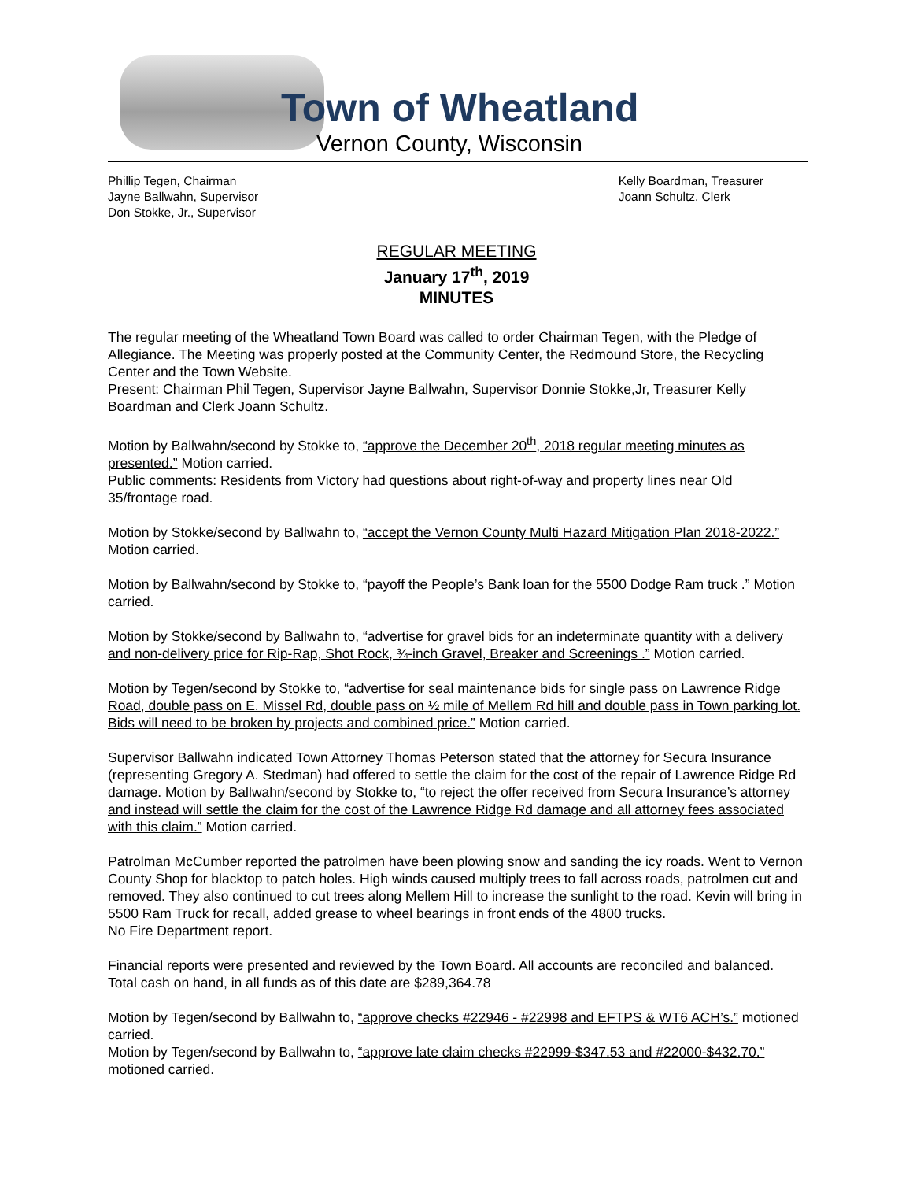Town of Wheatland
Vernon County, Wisconsin
Phillip Tegen, Chairman
Jayne Ballwahn, Supervisor
Don Stokke, Jr., Supervisor
Kelly Boardman, Treasurer
Joann Schultz, Clerk
REGULAR MEETING
January 17<sup>th</sup>, 2019
MINUTES
The regular meeting of the Wheatland Town Board was called to order Chairman Tegen, with the Pledge of Allegiance. The Meeting was properly posted at the Community Center, the Redmound Store, the Recycling Center and the Town Website.
Present: Chairman Phil Tegen, Supervisor Jayne Ballwahn, Supervisor Donnie Stokke,Jr, Treasurer Kelly Boardman and Clerk Joann Schultz.
Motion by Ballwahn/second by Stokke to, “approve the December 20<sup>th</sup>, 2018 regular meeting minutes as presented.” Motion carried.
Public comments: Residents from Victory had questions about right-of-way and property lines near Old 35/frontage road.
Motion by Stokke/second by Ballwahn to, “accept the Vernon County Multi Hazard Mitigation Plan 2018-2022.” Motion carried.
Motion by Ballwahn/second by Stokke to, “payoff the People’s Bank loan for the 5500 Dodge Ram truck .” Motion carried.
Motion by Stokke/second by Ballwahn to, “advertise for gravel bids for an indeterminate quantity with a delivery and non-delivery price for Rip-Rap, Shot Rock, ¾-inch Gravel, Breaker and Screenings .” Motion carried.
Motion by Tegen/second by Stokke to, “advertise for seal maintenance bids for single pass on Lawrence Ridge Road, double pass on E. Missel Rd, double pass on ½ mile of Mellem Rd hill and double pass in Town parking lot. Bids will need to be broken by projects and combined price.” Motion carried.
Supervisor Ballwahn indicated Town Attorney Thomas Peterson stated that the attorney for Secura Insurance (representing Gregory A. Stedman) had offered to settle the claim for the cost of the repair of Lawrence Ridge Rd damage. Motion by Ballwahn/second by Stokke to, “to reject the offer received from Secura Insurance’s attorney and instead will settle the claim for the cost of the Lawrence Ridge Rd damage and all attorney fees associated with this claim.” Motion carried.
Patrolman McCumber reported the patrolmen have been plowing snow and sanding the icy roads. Went to Vernon County Shop for blacktop to patch holes. High winds caused multiply trees to fall across roads, patrolmen cut and removed. They also continued to cut trees along Mellem Hill to increase the sunlight to the road. Kevin will bring in 5500 Ram Truck for recall, added grease to wheel bearings in front ends of the 4800 trucks.
No Fire Department report.
Financial reports were presented and reviewed by the Town Board. All accounts are reconciled and balanced. Total cash on hand, in all funds as of this date are $289,364.78
Motion by Tegen/second by Ballwahn to, “approve checks #22946 - #22998 and EFTPS & WT6 ACH’s.” motioned carried.
Motion by Tegen/second by Ballwahn to, “approve late claim checks #22999-$347.53 and #22000-$432.70.” motioned carried.